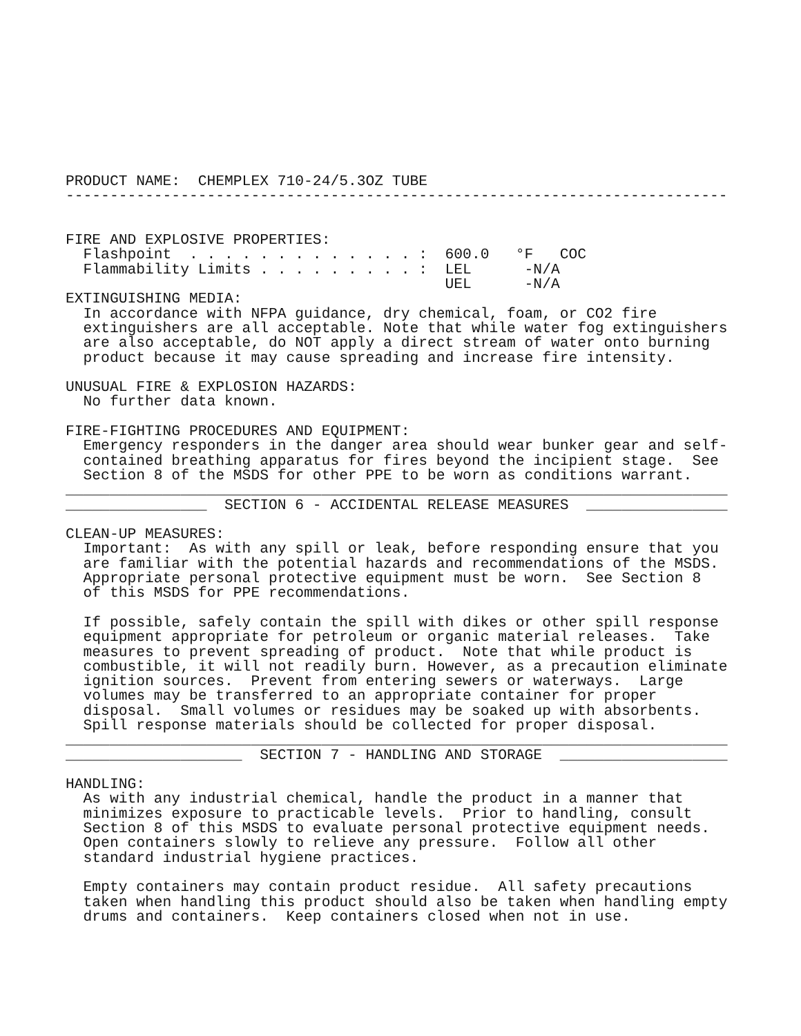PRODUCT NAME:  CHEMPLEX 710-24/5.3OZ TUBE
---------------------------------------------------------------------------


FIRE AND EXPLOSIVE PROPERTIES:
  Flashpoint  . . . . . . . . . . . . . :  600.0   °F   COC
  Flammability Limits . . . . . . . . . :  LEL      -N/A
                                           UEL      -N/A
EXTINGUISHING MEDIA:
  In accordance with NFPA guidance, dry chemical, foam, or CO2 fire
  extinguishers are all acceptable. Note that while water fog extinguishers
  are also acceptable, do NOT apply a direct stream of water onto burning
  product because it may cause spreading and increase fire intensity.

UNUSUAL FIRE & EXPLOSION HAZARDS:
  No further data known.

FIRE-FIGHTING PROCEDURES AND EQUIPMENT:
  Emergency responders in the danger area should wear bunker gear and self-
  contained breathing apparatus for fires beyond the incipient stage.  See
  Section 8 of the MSDS for other PPE to be worn as conditions warrant.
___________________________________________________________________________
________________  SECTION 6 - ACCIDENTAL RELEASE MEASURES  ________________

CLEAN-UP MEASURES:
  Important:  As with any spill or leak, before responding ensure that you
  are familiar with the potential hazards and recommendations of the MSDS.
  Appropriate personal protective equipment must be worn.  See Section 8
  of this MSDS for PPE recommendations.

  If possible, safely contain the spill with dikes or other spill response
  equipment appropriate for petroleum or organic material releases.  Take
  measures to prevent spreading of product.  Note that while product is
  combustible, it will not readily burn. However, as a precaution eliminate
  ignition sources.  Prevent from entering sewers or waterways.  Large
  volumes may be transferred to an appropriate container for proper
  disposal.  Small volumes or residues may be soaked up with absorbents.
  Spill response materials should be collected for proper disposal.
___________________________________________________________________________
____________________  SECTION 7 - HANDLING AND STORAGE  ___________________

HANDLING:
  As with any industrial chemical, handle the product in a manner that
  minimizes exposure to practicable levels.  Prior to handling, consult
  Section 8 of this MSDS to evaluate personal protective equipment needs.
  Open containers slowly to relieve any pressure.  Follow all other
  standard industrial hygiene practices.

  Empty containers may contain product residue.  All safety precautions
  taken when handling this product should also be taken when handling empty
  drums and containers.  Keep containers closed when not in use.